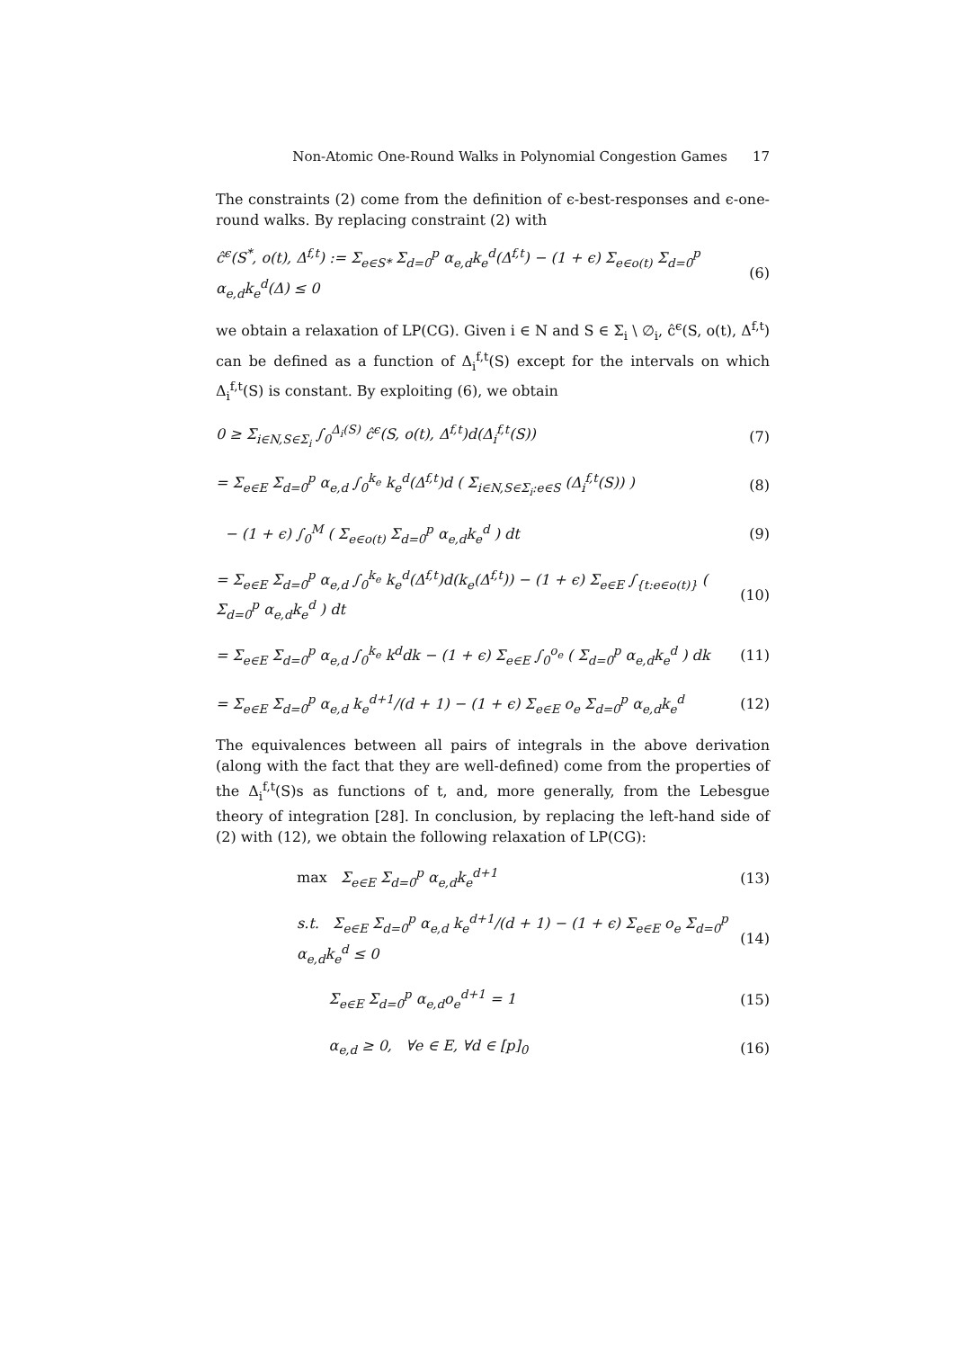Non-Atomic One-Round Walks in Polynomial Congestion Games 17
The constraints (2) come from the definition of ϵ-best-responses and ϵ-one-round walks. By replacing constraint (2) with
ĉ<sup>ϵ</sup>(S<sup>*</sup>, o(t), Δ<sup>f,t</sup>) := Σ<sub>e∈S*</sub> Σ<sub>d=0</sub><sup>p</sup> α<sub>e,d</sub>k<sub>e</sub><sup>d</sup>(Δ<sup>f,t</sup>) − (1 + ϵ) Σ<sub>e∈o(t)</sub> Σ<sub>d=0</sub><sup>p</sup> α<sub>e,d</sub>k<sub>e</sub><sup>d</sup>(Δ) ≤ 0 (6)
we obtain a relaxation of LP(CG). Given i ∈ N and S ∈ Σ<sub>i</sub> \ ∅<sub>i</sub>, ĉ<sup>ϵ</sup>(S, o(t), Δ<sup>f,t</sup>) can be defined as a function of Δ<sub>i</sub><sup>f,t</sup>(S) except for the intervals on which Δ<sub>i</sub><sup>f,t</sup>(S) is constant. By exploiting (6), we obtain
0 ≥ Σ<sub>i∈N,S∈Σ<sub>i</sub></sub> ∫<sub>0</sub><sup>Δ<sub>i</sub>(S)</sup> ĉ<sup>ϵ</sup>(S, o(t), Δ<sup>f,t</sup>)d(Δ<sub>i</sub><sup>f,t</sup>(S)) (7)
= Σ<sub>e∈E</sub> Σ<sub>d=0</sub><sup>p</sup> α<sub>e,d</sub> ∫<sub>0</sub><sup>k<sub>e</sub></sup> k<sub>e</sub><sup>d</sup>(Δ<sup>f,t</sup>)d ( Σ<sub>i∈N,S∈Σ<sub>i</sub>:e∈S</sub> (Δ<sub>i</sub><sup>f,t</sup>(S)) ) (8)
− (1 + ϵ) ∫<sub>0</sub><sup>M</sup> ( Σ<sub>e∈o(t)</sub> Σ<sub>d=0</sub><sup>p</sup> α<sub>e,d</sub>k<sub>e</sub><sup>d</sup> ) dt (9)
= Σ<sub>e∈E</sub> Σ<sub>d=0</sub><sup>p</sup> α<sub>e,d</sub> ∫<sub>0</sub><sup>k<sub>e</sub></sup> k<sub>e</sub><sup>d</sup>(Δ<sup>f,t</sup>)d(k<sub>e</sub>(Δ<sup>f,t</sup>)) − (1 + ϵ) Σ<sub>e∈E</sub> ∫<sub>{t:e∈o(t)}</sub> ( Σ<sub>d=0</sub><sup>p</sup> α<sub>e,d</sub>k<sub>e</sub><sup>d</sup> ) dt (10)
= Σ<sub>e∈E</sub> Σ<sub>d=0</sub><sup>p</sup> α<sub>e,d</sub> ∫<sub>0</sub><sup>k<sub>e</sub></sup> k<sup>d</sup>dk − (1 + ϵ) Σ<sub>e∈E</sub> ∫<sub>0</sub><sup>o<sub>e</sub></sup> ( Σ<sub>d=0</sub><sup>p</sup> α<sub>e,d</sub>k<sub>e</sub><sup>d</sup> ) dk (11)
= Σ<sub>e∈E</sub> Σ<sub>d=0</sub><sup>p</sup> α<sub>e,d</sub> k<sub>e</sub><sup>d+1</sup>/(d + 1) − (1 + ϵ) Σ<sub>e∈E</sub> o<sub>e</sub> Σ<sub>d=0</sub><sup>p</sup> α<sub>e,d</sub>k<sub>e</sub><sup>d</sup> (12)
The equivalences between all pairs of integrals in the above derivation (along with the fact that they are well-defined) come from the properties of the Δ<sub>i</sub><sup>f,t</sup>(S)s as functions of t, and, more generally, from the Lebesgue theory of integration [28]. In conclusion, by replacing the left-hand side of (2) with (12), we obtain the following relaxation of LP(CG):
max Σ<sub>e∈E</sub> Σ<sub>d=0</sub><sup>p</sup> α<sub>e,d</sub>k<sub>e</sub><sup>d+1</sup> (13)
s.t. Σ<sub>e∈E</sub> Σ<sub>d=0</sub><sup>p</sup> α<sub>e,d</sub> k<sub>e</sub><sup>d+1</sup>/(d + 1) − (1 + ϵ) Σ<sub>e∈E</sub> o<sub>e</sub> Σ<sub>d=0</sub><sup>p</sup> α<sub>e,d</sub>k<sub>e</sub><sup>d</sup> ≤ 0 (14)
Σ<sub>e∈E</sub> Σ<sub>d=0</sub><sup>p</sup> α<sub>e,d</sub>o<sub>e</sub><sup>d+1</sup> = 1 (15)
α<sub>e,d</sub> ≥ 0, ∀e ∈ E, ∀d ∈ [p]<sub>0</sub> (16)